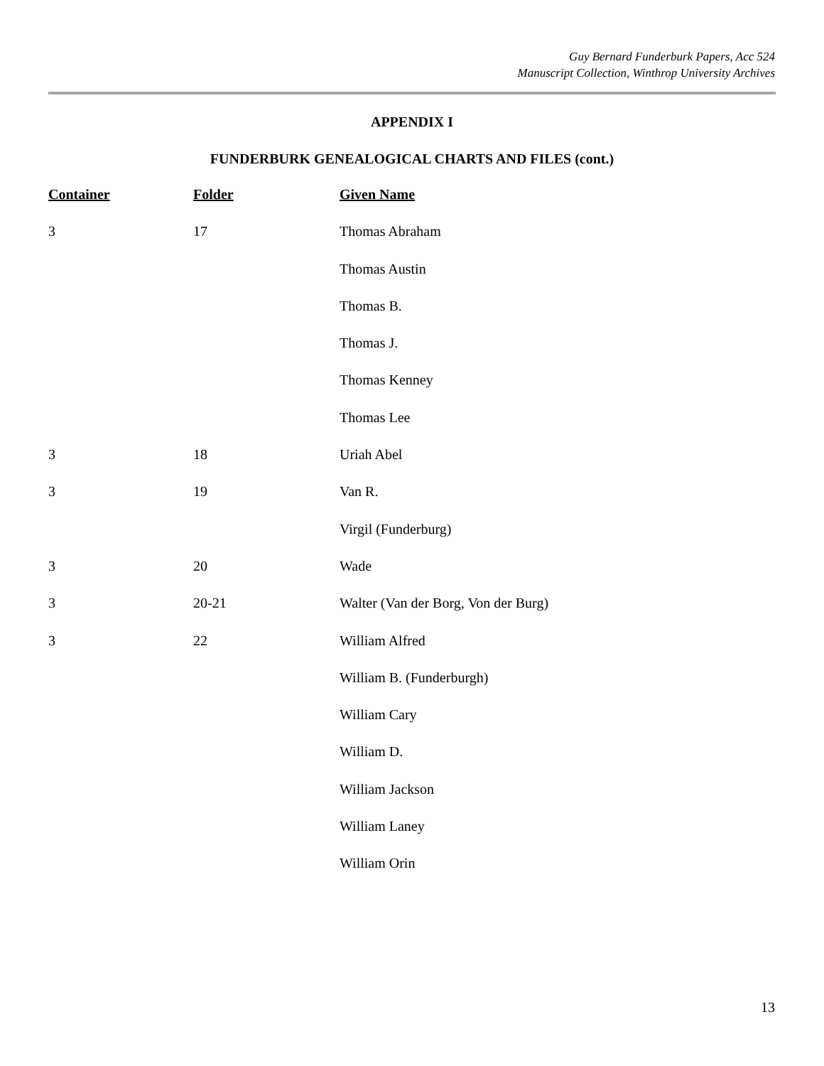Guy Bernard Funderburk Papers, Acc 524
Manuscript Collection, Winthrop University Archives
APPENDIX I
FUNDERBURK GENEALOGICAL CHARTS AND FILES (cont.)
| Container | Folder | Given Name |
| --- | --- | --- |
| 3 | 17 | Thomas Abraham |
| | | Thomas Austin |
| | | Thomas B. |
| | | Thomas J. |
| | | Thomas Kenney |
| | | Thomas Lee |
| 3 | 18 | Uriah Abel |
| 3 | 19 | Van R. |
| | | Virgil (Funderburg) |
| 3 | 20 | Wade |
| 3 | 20-21 | Walter (Van der Borg, Von der Burg) |
| 3 | 22 | William Alfred |
| | | William B. (Funderburgh) |
| | | William Cary |
| | | William D. |
| | | William Jackson |
| | | William Laney |
| | | William Orin |
13